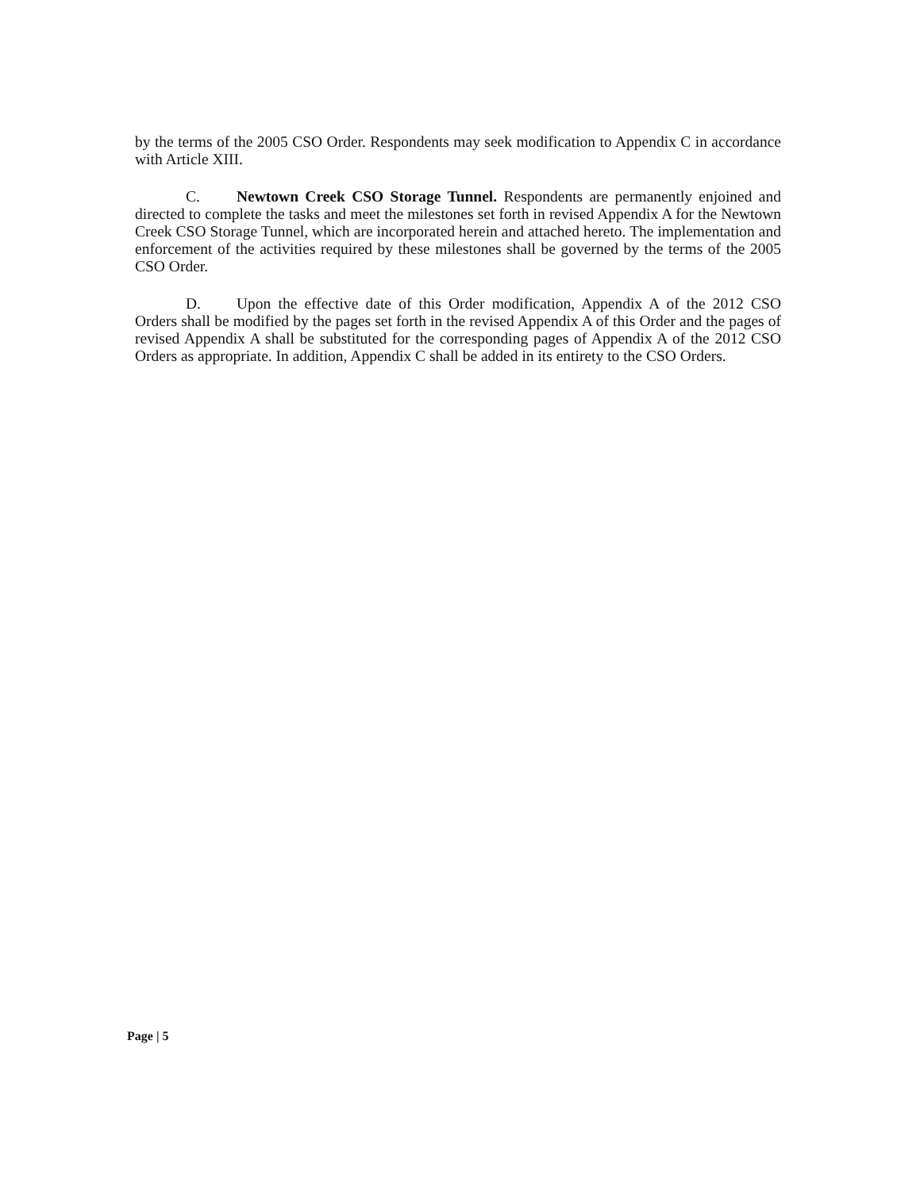by the terms of the 2005 CSO Order. Respondents may seek modification to Appendix C in accordance with Article XIII.
C. Newtown Creek CSO Storage Tunnel. Respondents are permanently enjoined and directed to complete the tasks and meet the milestones set forth in revised Appendix A for the Newtown Creek CSO Storage Tunnel, which are incorporated herein and attached hereto. The implementation and enforcement of the activities required by these milestones shall be governed by the terms of the 2005 CSO Order.
D. Upon the effective date of this Order modification, Appendix A of the 2012 CSO Orders shall be modified by the pages set forth in the revised Appendix A of this Order and the pages of revised Appendix A shall be substituted for the corresponding pages of Appendix A of the 2012 CSO Orders as appropriate. In addition, Appendix C shall be added in its entirety to the CSO Orders.
Page | 5